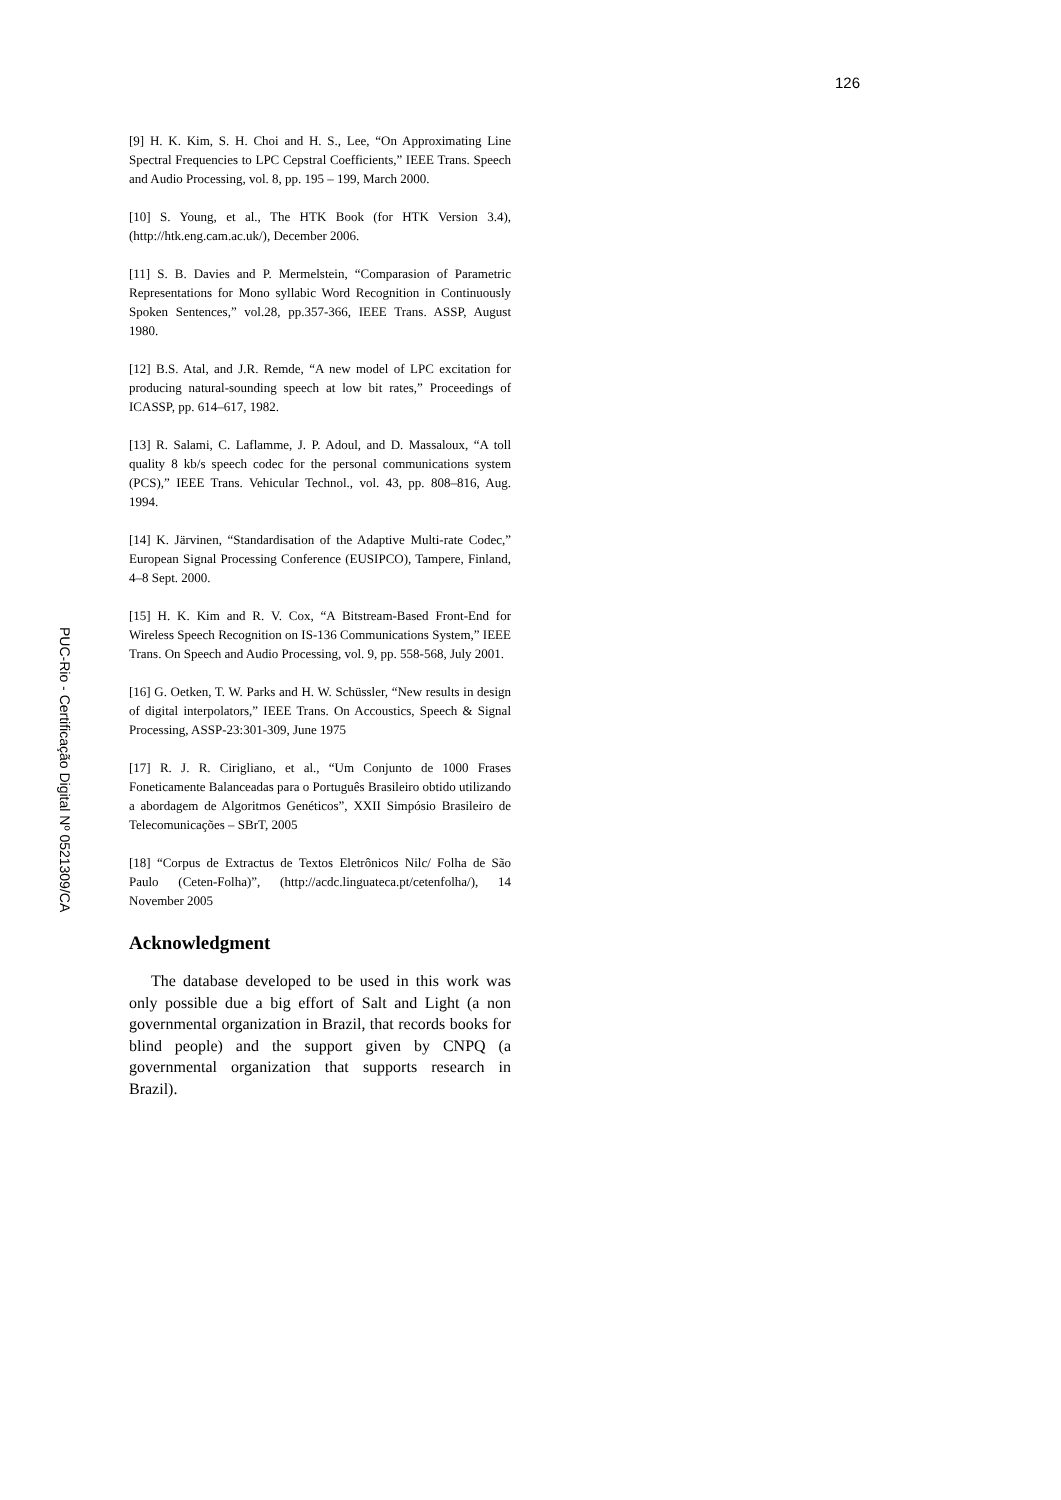126
PUC-Rio - Certificação Digital Nº 0521309/CA
[9] H. K. Kim, S. H. Choi and H. S., Lee, “On Approximating Line Spectral Frequencies to LPC Cepstral Coefficients,” IEEE Trans. Speech and Audio Processing, vol. 8, pp. 195 – 199, March 2000.
[10] S. Young, et al., The HTK Book (for HTK Version 3.4), (http://htk.eng.cam.ac.uk/), December 2006.
[11] S. B. Davies and P. Mermelstein, “Comparasion of Parametric Representations for Mono syllabic Word Recognition in Continuously Spoken Sentences,” vol.28, pp.357-366, IEEE Trans. ASSP, August 1980.
[12] B.S. Atal, and J.R. Remde, “A new model of LPC excitation for producing natural-sounding speech at low bit rates,” Proceedings of ICASSP, pp. 614–617, 1982.
[13] R. Salami, C. Laflamme, J. P. Adoul, and D. Massaloux, “A toll quality 8 kb/s speech codec for the personal communications system (PCS),” IEEE Trans. Vehicular Technol., vol. 43, pp. 808–816, Aug. 1994.
[14] K. Järvinen, “Standardisation of the Adaptive Multi-rate Codec,” European Signal Processing Conference (EUSIPCO), Tampere, Finland, 4–8 Sept. 2000.
[15] H. K. Kim and R. V. Cox, “A Bitstream-Based Front-End for Wireless Speech Recognition on IS-136 Communications System,” IEEE Trans. On Speech and Audio Processing, vol. 9, pp. 558-568, July 2001.
[16] G. Oetken, T. W. Parks and H. W. Schüssler, “New results in design of digital interpolators,” IEEE Trans. On Accoustics, Speech & Signal Processing, ASSP-23:301-309, June 1975
[17] R. J. R. Cirigliano, et al., “Um Conjunto de 1000 Frases Foneticamente Balanceadas para o Português Brasileiro obtido utilizando a abordagem de Algoritmos Genéticos”, XXII Simpósio Brasileiro de Telecomunicações – SBrT, 2005
[18] “Corpus de Extractus de Textos Eletrônicos Nilc/ Folha de São Paulo (Ceten-Folha)”, (http://acdc.linguateca.pt/cetenfolha/), 14 November 2005
Acknowledgment
The database developed to be used in this work was only possible due a big effort of Salt and Light (a non governmental organization in Brazil, that records books for blind people) and the support given by CNPQ (a governmental organization that supports research in Brazil).